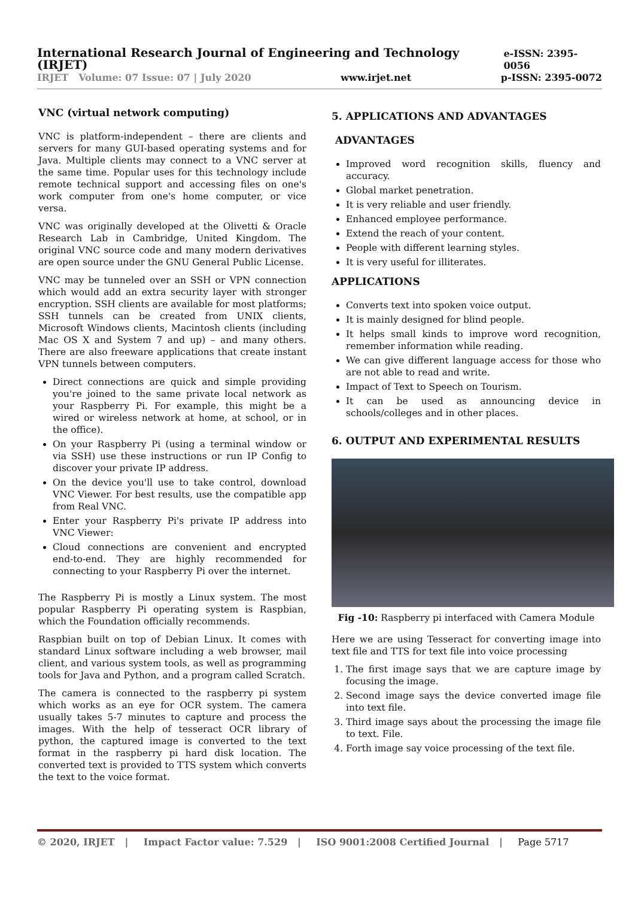International Research Journal of Engineering and Technology (IRJET) e-ISSN: 2395-0056
IRJET Volume: 07 Issue: 07 | July 2020 www.irjet.net p-ISSN: 2395-0072
VNC (virtual network computing)
VNC is platform-independent – there are clients and servers for many GUI-based operating systems and for Java. Multiple clients may connect to a VNC server at the same time. Popular uses for this technology include remote technical support and accessing files on one's work computer from one's home computer, or vice versa.
VNC was originally developed at the Olivetti & Oracle Research Lab in Cambridge, United Kingdom. The original VNC source code and many modern derivatives are open source under the GNU General Public License.
VNC may be tunneled over an SSH or VPN connection which would add an extra security layer with stronger encryption. SSH clients are available for most platforms; SSH tunnels can be created from UNIX clients, Microsoft Windows clients, Macintosh clients (including Mac OS X and System 7 and up) – and many others. There are also freeware applications that create instant VPN tunnels between computers.
Direct connections are quick and simple providing you're joined to the same private local network as your Raspberry Pi. For example, this might be a wired or wireless network at home, at school, or in the office).
On your Raspberry Pi (using a terminal window or via SSH) use these instructions or run IP Config to discover your private IP address.
On the device you'll use to take control, download VNC Viewer. For best results, use the compatible app from Real VNC.
Enter your Raspberry Pi's private IP address into VNC Viewer:
Cloud connections are convenient and encrypted end-to-end. They are highly recommended for connecting to your Raspberry Pi over the internet.
The Raspberry Pi is mostly a Linux system. The most popular Raspberry Pi operating system is Raspbian, which the Foundation officially recommends.
Raspbian built on top of Debian Linux. It comes with standard Linux software including a web browser, mail client, and various system tools, as well as programming tools for Java and Python, and a program called Scratch.
The camera is connected to the raspberry pi system which works as an eye for OCR system. The camera usually takes 5-7 minutes to capture and process the images. With the help of tesseract OCR library of python, the captured image is converted to the text format in the raspberry pi hard disk location. The converted text is provided to TTS system which converts the text to the voice format.
5. APPLICATIONS AND ADVANTAGES
ADVANTAGES
Improved word recognition skills, fluency and accuracy.
Global market penetration.
It is very reliable and user friendly.
Enhanced employee performance.
Extend the reach of your content.
People with different learning styles.
It is very useful for illiterates.
APPLICATIONS
Converts text into spoken voice output.
It is mainly designed for blind people.
It helps small kinds to improve word recognition, remember information while reading.
We can give different language access for those who are not able to read and write.
Impact of Text to Speech on Tourism.
It can be used as announcing device in schools/colleges and in other places.
6. OUTPUT AND EXPERIMENTAL RESULTS
Fig -10: Raspberry pi interfaced with Camera Module
Here we are using Tesseract for converting image into text file and TTS for text file into voice processing
1. The first image says that we are capture image by focusing the image.
2. Second image says the device converted image file into text file.
3. Third image says about the processing the image file to text. File.
4. Forth image say voice processing of the text file.
© 2020, IRJET | Impact Factor value: 7.529 | ISO 9001:2008 Certified Journal | Page 5717